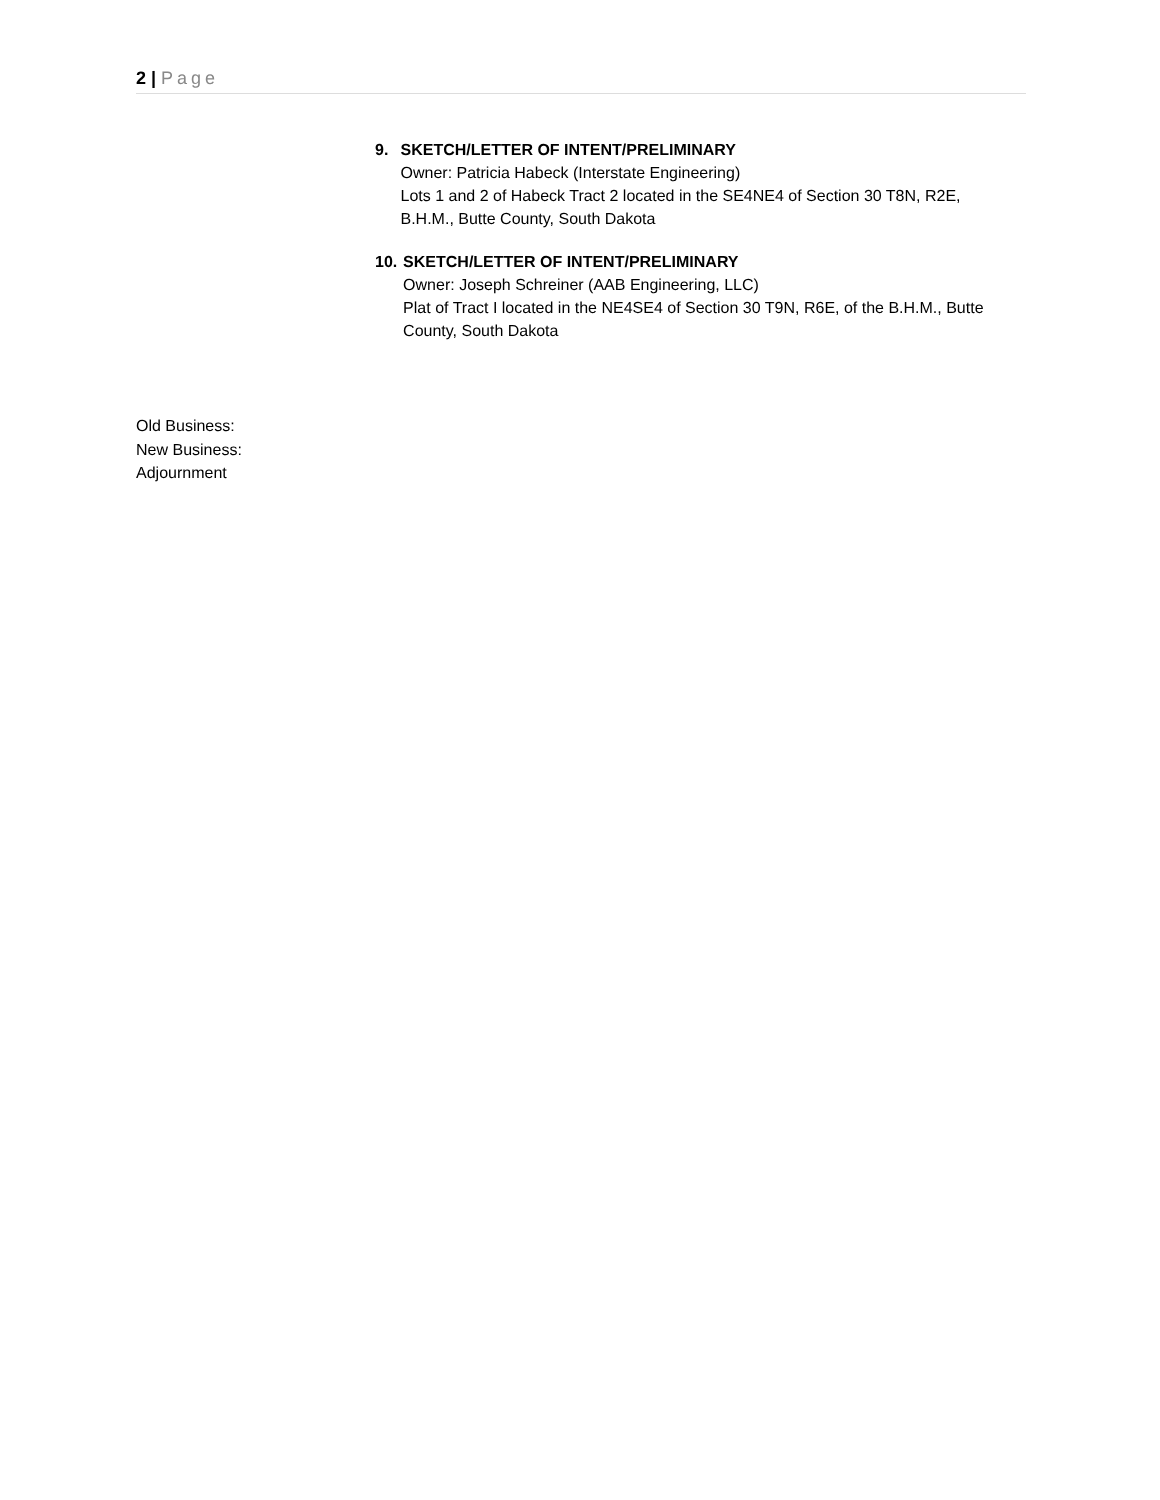2 | Page
9. SKETCH/LETTER OF INTENT/PRELIMINARY
Owner: Patricia Habeck (Interstate Engineering)
Lots 1 and 2 of Habeck Tract 2 located in the SE4NE4 of Section 30 T8N, R2E, B.H.M., Butte County, South Dakota
10. SKETCH/LETTER OF INTENT/PRELIMINARY
Owner: Joseph Schreiner (AAB Engineering, LLC)
Plat of Tract I located in the NE4SE4 of Section 30 T9N, R6E, of the B.H.M., Butte County, South Dakota
Old Business:
New Business:
Adjournment